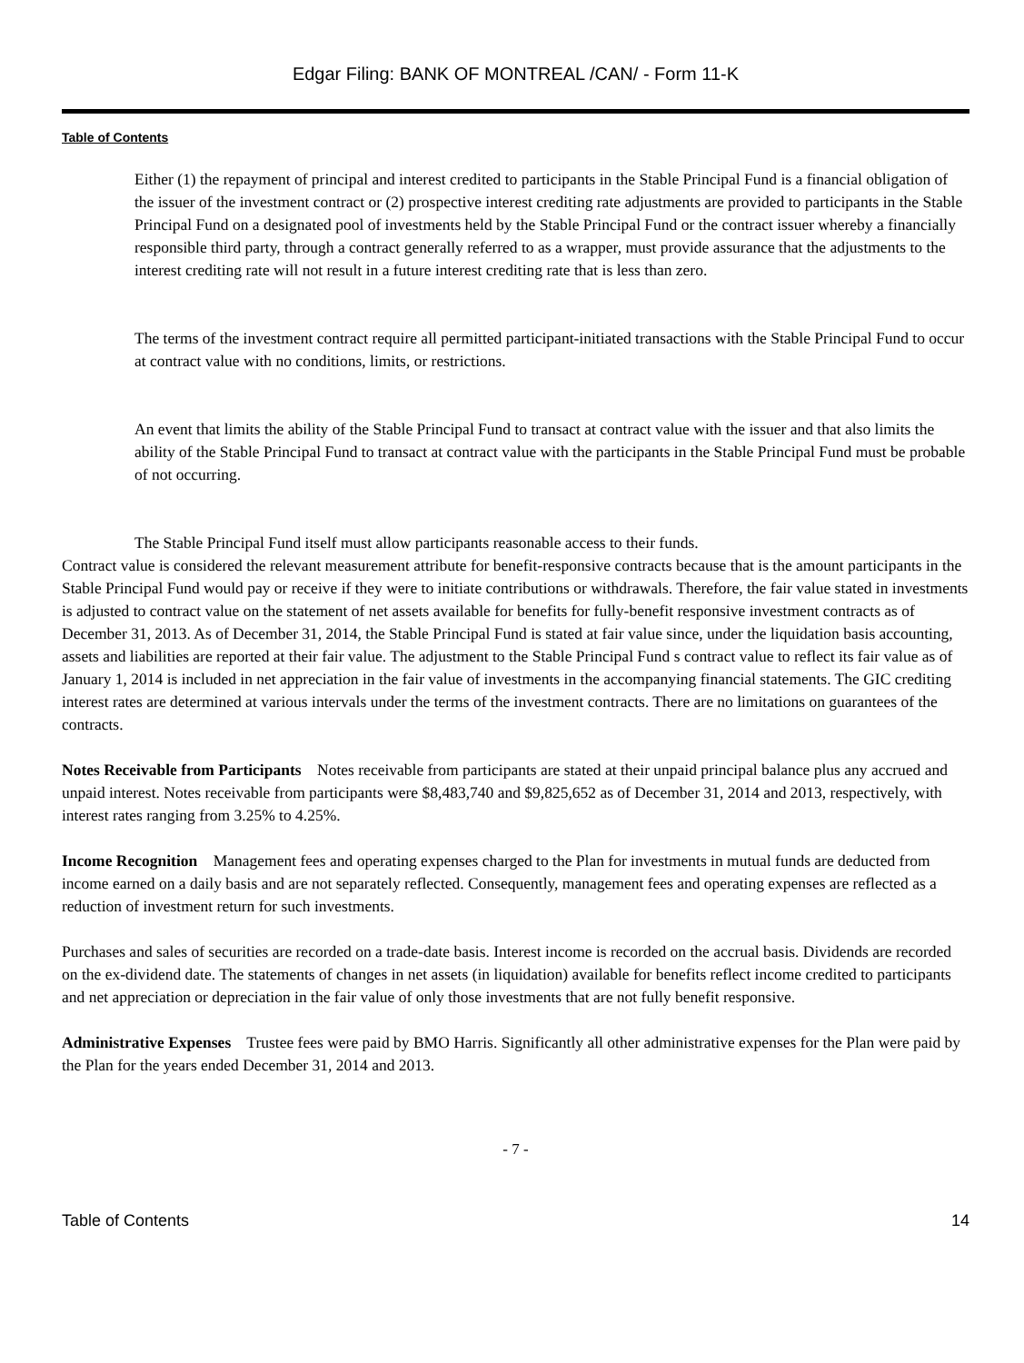Edgar Filing: BANK OF MONTREAL /CAN/ - Form 11-K
Table of Contents
Either (1) the repayment of principal and interest credited to participants in the Stable Principal Fund is a financial obligation of the issuer of the investment contract or (2) prospective interest crediting rate adjustments are provided to participants in the Stable Principal Fund on a designated pool of investments held by the Stable Principal Fund or the contract issuer whereby a financially responsible third party, through a contract generally referred to as a wrapper, must provide assurance that the adjustments to the interest crediting rate will not result in a future interest crediting rate that is less than zero.
The terms of the investment contract require all permitted participant-initiated transactions with the Stable Principal Fund to occur at contract value with no conditions, limits, or restrictions.
An event that limits the ability of the Stable Principal Fund to transact at contract value with the issuer and that also limits the ability of the Stable Principal Fund to transact at contract value with the participants in the Stable Principal Fund must be probable of not occurring.
The Stable Principal Fund itself must allow participants reasonable access to their funds.
Contract value is considered the relevant measurement attribute for benefit-responsive contracts because that is the amount participants in the Stable Principal Fund would pay or receive if they were to initiate contributions or withdrawals. Therefore, the fair value stated in investments is adjusted to contract value on the statement of net assets available for benefits for fully-benefit responsive investment contracts as of December 31, 2013. As of December 31, 2014, the Stable Principal Fund is stated at fair value since, under the liquidation basis accounting, assets and liabilities are reported at their fair value. The adjustment to the Stable Principal Fund s contract value to reflect its fair value as of January 1, 2014 is included in net appreciation in the fair value of investments in the accompanying financial statements. The GIC crediting interest rates are determined at various intervals under the terms of the investment contracts. There are no limitations on guarantees of the contracts.
Notes Receivable from Participants Notes receivable from participants are stated at their unpaid principal balance plus any accrued and unpaid interest. Notes receivable from participants were $8,483,740 and $9,825,652 as of December 31, 2014 and 2013, respectively, with interest rates ranging from 3.25% to 4.25%.
Income Recognition Management fees and operating expenses charged to the Plan for investments in mutual funds are deducted from income earned on a daily basis and are not separately reflected. Consequently, management fees and operating expenses are reflected as a reduction of investment return for such investments.
Purchases and sales of securities are recorded on a trade-date basis. Interest income is recorded on the accrual basis. Dividends are recorded on the ex-dividend date. The statements of changes in net assets (in liquidation) available for benefits reflect income credited to participants and net appreciation or depreciation in the fair value of only those investments that are not fully benefit responsive.
Administrative Expenses Trustee fees were paid by BMO Harris. Significantly all other administrative expenses for the Plan were paid by the Plan for the years ended December 31, 2014 and 2013.
- 7 -
Table of Contents 14